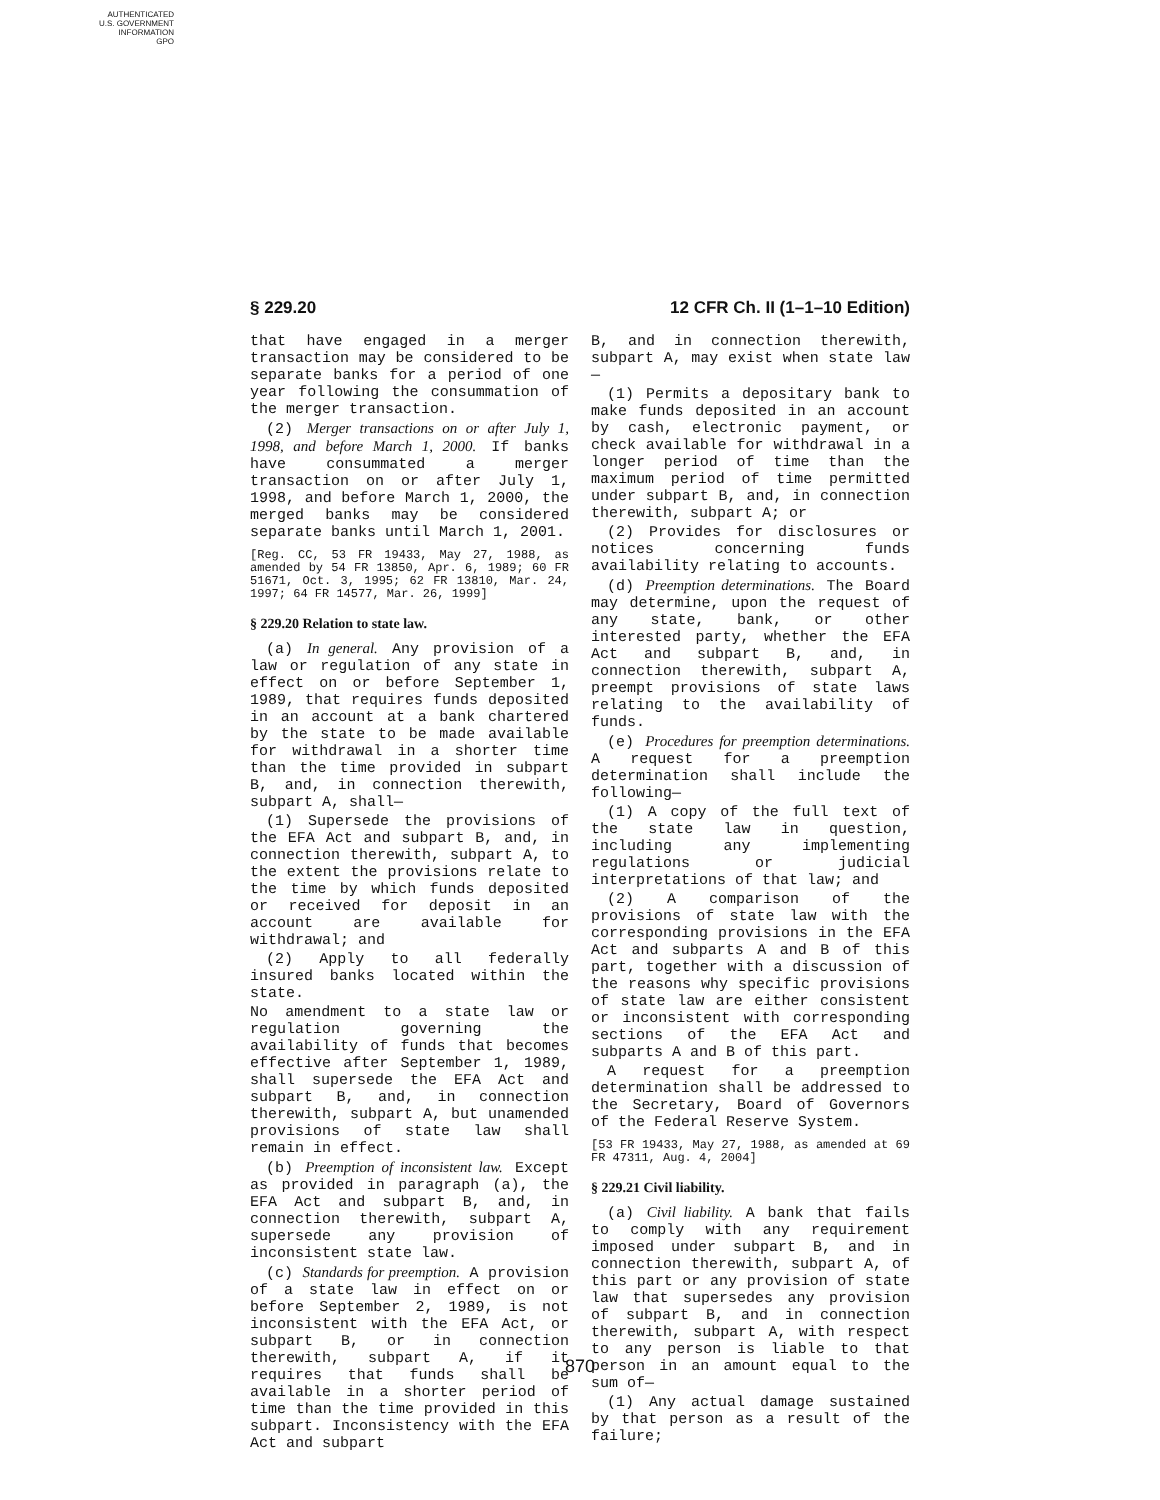AUTHENTICATED
U.S. GOVERNMENT
INFORMATION
GPO
§ 229.20 12 CFR Ch. II (1–1–10 Edition)
that have engaged in a merger transaction may be considered to be separate banks for a period of one year following the consummation of the merger transaction.
(2) Merger transactions on or after July 1, 1998, and before March 1, 2000. If banks have consummated a merger transaction on or after July 1, 1998, and before March 1, 2000, the merged banks may be considered separate banks until March 1, 2001.
[Reg. CC, 53 FR 19433, May 27, 1988, as amended by 54 FR 13850, Apr. 6, 1989; 60 FR 51671, Oct. 3, 1995; 62 FR 13810, Mar. 24, 1997; 64 FR 14577, Mar. 26, 1999]
§ 229.20 Relation to state law.
(a) In general. Any provision of a law or regulation of any state in effect on or before September 1, 1989, that requires funds deposited in an account at a bank chartered by the state to be made available for withdrawal in a shorter time than the time provided in subpart B, and, in connection therewith, subpart A, shall—
(1) Supersede the provisions of the EFA Act and subpart B, and, in connection therewith, subpart A, to the extent the provisions relate to the time by which funds deposited or received for deposit in an account are available for withdrawal; and
(2) Apply to all federally insured banks located within the state.
No amendment to a state law or regulation governing the availability of funds that becomes effective after September 1, 1989, shall supersede the EFA Act and subpart B, and, in connection therewith, subpart A, but unamended provisions of state law shall remain in effect.
(b) Preemption of inconsistent law. Except as provided in paragraph (a), the EFA Act and subpart B, and, in connection therewith, subpart A, supersede any provision of inconsistent state law.
(c) Standards for preemption. A provision of a state law in effect on or before September 2, 1989, is not inconsistent with the EFA Act, or subpart B, or in connection therewith, subpart A, if it requires that funds shall be available in a shorter period of time than the time provided in this subpart. Inconsistency with the EFA Act and subpart
B, and in connection therewith, subpart A, may exist when state law—
(1) Permits a depositary bank to make funds deposited in an account by cash, electronic payment, or check available for withdrawal in a longer period of time than the maximum period of time permitted under subpart B, and, in connection therewith, subpart A; or
(2) Provides for disclosures or notices concerning funds availability relating to accounts.
(d) Preemption determinations. The Board may determine, upon the request of any state, bank, or other interested party, whether the EFA Act and subpart B, and, in connection therewith, subpart A, preempt provisions of state laws relating to the availability of funds.
(e) Procedures for preemption determinations. A request for a preemption determination shall include the following—
(1) A copy of the full text of the state law in question, including any implementing regulations or judicial interpretations of that law; and
(2) A comparison of the provisions of state law with the corresponding provisions in the EFA Act and subparts A and B of this part, together with a discussion of the reasons why specific provisions of state law are either consistent or inconsistent with corresponding sections of the EFA Act and subparts A and B of this part.
A request for a preemption determination shall be addressed to the Secretary, Board of Governors of the Federal Reserve System.
[53 FR 19433, May 27, 1988, as amended at 69 FR 47311, Aug. 4, 2004]
§ 229.21 Civil liability.
(a) Civil liability. A bank that fails to comply with any requirement imposed under subpart B, and in connection therewith, subpart A, of this part or any provision of state law that supersedes any provision of subpart B, and in connection therewith, subpart A, with respect to any person is liable to that person in an amount equal to the sum of—
(1) Any actual damage sustained by that person as a result of the failure;
870